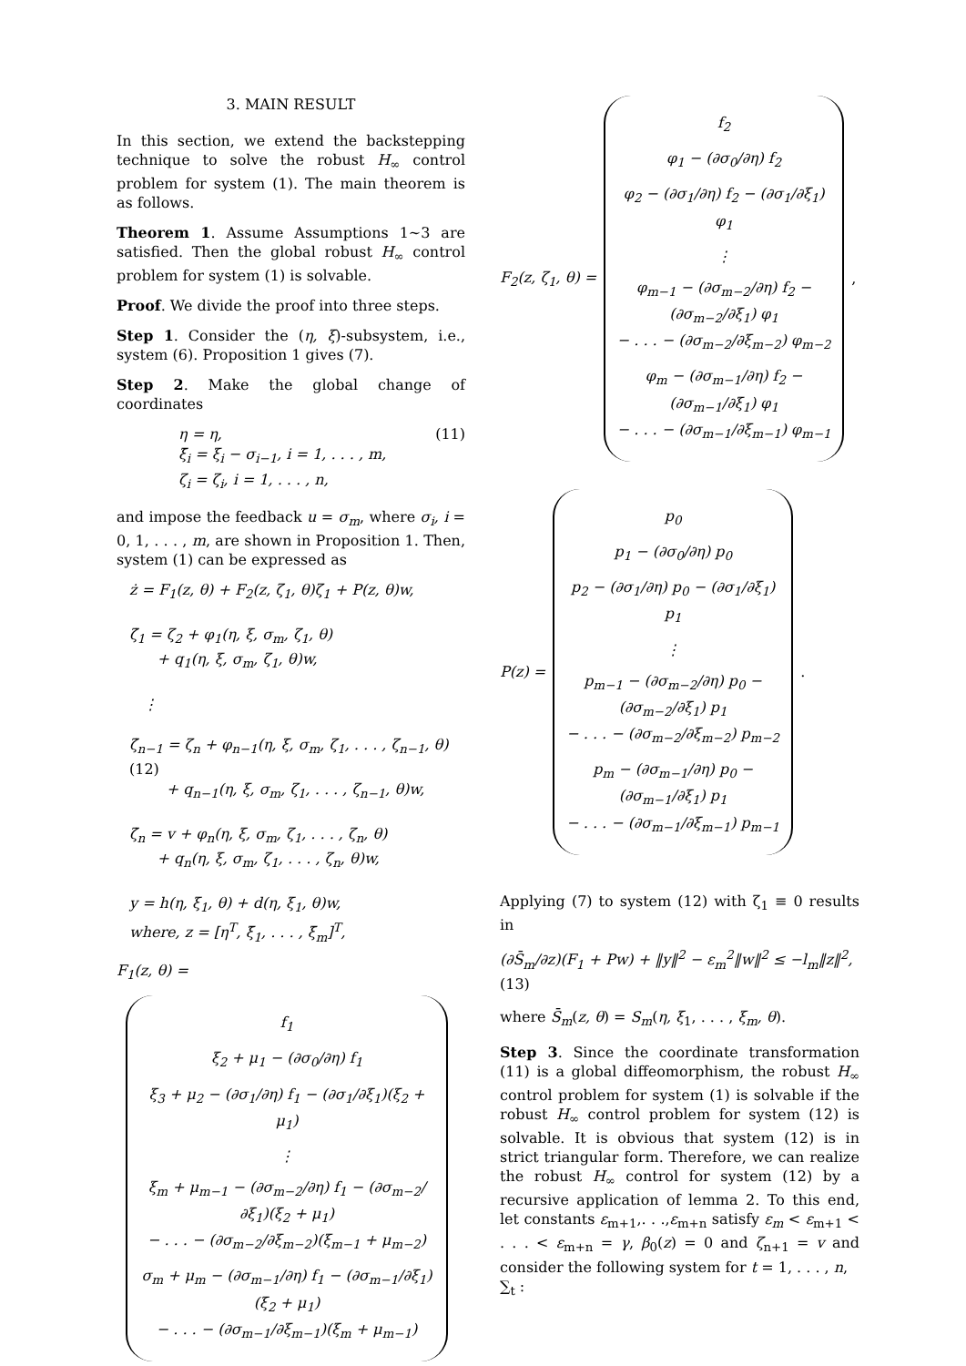3. MAIN RESULT
In this section, we extend the backstepping technique to solve the robust H<sub>∞</sub> control problem for system (1). The main theorem is as follows.
Theorem 1. Assume Assumptions 1∼3 are satisfied. Then the global robust H<sub>∞</sub> control problem for system (1) is solvable.
Proof. We divide the proof into three steps.
Step 1. Consider the (η, ξ)-subsystem, i.e., system (6). Proposition 1 gives (7).
Step 2. Make the global change of coordinates
η = η,
ξ̄<sub>i</sub> = ξ<sub>i</sub> − σ<sub>i−1</sub>, i = 1, . . . , m,
ζ<sub>i</sub> = ζ<sub>i</sub>, i = 1, . . . , n,
(11)
and impose the feedback u = σ<sub>m</sub>, where σ<sub>i</sub>, i = 0, 1, . . . , m, are shown in Proposition 1. Then, system (1) can be expressed as
ż = F<sub>1</sub>(z, θ) + F<sub>2</sub>(z, ζ<sub>1</sub>, θ)ζ<sub>1</sub> + P(z, θ)w,
ζ̇<sub>1</sub> = ζ<sub>2</sub> + φ<sub>1</sub>(η, ξ, σ<sub>m</sub>, ζ<sub>1</sub>, θ)
+ q<sub>1</sub>(η, ξ, σ<sub>m</sub>, ζ<sub>1</sub>, θ)w,
⋮
ζ̇<sub>n−1</sub> = ζ<sub>n</sub> + φ<sub>n−1</sub>(η, ξ, σ<sub>m</sub>, ζ<sub>1</sub>, . . . , ζ<sub>n−1</sub>, θ) (12)
+ q<sub>n−1</sub>(η, ξ, σ<sub>m</sub>, ζ<sub>1</sub>, . . . , ζ<sub>n−1</sub>, θ)w,
ζ̇<sub>n</sub> = v + φ<sub>n</sub>(η, ξ, σ<sub>m</sub>, ζ<sub>1</sub>, . . . , ζ<sub>n</sub>, θ)
+ q<sub>n</sub>(η, ξ, σ<sub>m</sub>, ζ<sub>1</sub>, . . . , ζ<sub>n</sub>, θ)w,
y = h(η, ξ<sub>1</sub>, θ) + d(η, ξ<sub>1</sub>, θ)w,
where, z = [η<sup>T</sup>, ξ̄<sub>1</sub>, . . . , ξ̄<sub>m</sub>]<sup>T</sup>,
F<sub>1</sub>(z, θ) =
f<sub>1</sub>
ξ<sub>2</sub> + μ<sub>1</sub> − (∂σ<sub>0</sub>/∂η) f<sub>1</sub>
ξ<sub>3</sub> + μ<sub>2</sub> − (∂σ<sub>1</sub>/∂η) f<sub>1</sub> − (∂σ<sub>1</sub>/∂ξ<sub>1</sub>)(ξ<sub>2</sub> + μ<sub>1</sub>)
⋮
ξ<sub>m</sub> + μ<sub>m−1</sub> − (∂σ<sub>m−2</sub>/∂η) f<sub>1</sub> − (∂σ<sub>m−2</sub>/∂ξ<sub>1</sub>)(ξ<sub>2</sub> + μ<sub>1</sub>)
− . . . − (∂σ<sub>m−2</sub>/∂ξ<sub>m−2</sub>)(ξ<sub>m−1</sub> + μ<sub>m−2</sub>)
σ<sub>m</sub> + μ<sub>m</sub> − (∂σ<sub>m−1</sub>/∂η) f<sub>1</sub> − (∂σ<sub>m−1</sub>/∂ξ<sub>1</sub>)(ξ<sub>2</sub> + μ<sub>1</sub>)
− . . . − (∂σ<sub>m−1</sub>/∂ξ<sub>m−1</sub>)(ξ<sub>m</sub> + μ<sub>m−1</sub>)
,
F<sub>2</sub>(z, ζ<sub>1</sub>, θ) =
f<sub>2</sub>
φ<sub>1</sub> − (∂σ<sub>0</sub>/∂η) f<sub>2</sub>
φ<sub>2</sub> − (∂σ<sub>1</sub>/∂η) f<sub>2</sub> − (∂σ<sub>1</sub>/∂ξ<sub>1</sub>) φ<sub>1</sub>
⋮
φ<sub>m−1</sub> − (∂σ<sub>m−2</sub>/∂η) f<sub>2</sub> − (∂σ<sub>m−2</sub>/∂ξ<sub>1</sub>) φ<sub>1</sub>
− . . . − (∂σ<sub>m−2</sub>/∂ξ<sub>m−2</sub>) φ<sub>m−2</sub>
φ<sub>m</sub> − (∂σ<sub>m−1</sub>/∂η) f<sub>2</sub> − (∂σ<sub>m−1</sub>/∂ξ<sub>1</sub>) φ<sub>1</sub>
− . . . − (∂σ<sub>m−1</sub>/∂ξ<sub>m−1</sub>) φ<sub>m−1</sub>
,
P(z) =
p<sub>0</sub>
p<sub>1</sub> − (∂σ<sub>0</sub>/∂η) p<sub>0</sub>
p<sub>2</sub> − (∂σ<sub>1</sub>/∂η) p<sub>0</sub> − (∂σ<sub>1</sub>/∂ξ<sub>1</sub>) p<sub>1</sub>
⋮
p<sub>m−1</sub> − (∂σ<sub>m−2</sub>/∂η) p<sub>0</sub> − (∂σ<sub>m−2</sub>/∂ξ<sub>1</sub>) p<sub>1</sub>
− . . . − (∂σ<sub>m−2</sub>/∂ξ<sub>m−2</sub>) p<sub>m−2</sub>
p<sub>m</sub> − (∂σ<sub>m−1</sub>/∂η) p<sub>0</sub> − (∂σ<sub>m−1</sub>/∂ξ<sub>1</sub>) p<sub>1</sub>
− . . . − (∂σ<sub>m−1</sub>/∂ξ<sub>m−1</sub>) p<sub>m−1</sub>
.
Applying (7) to system (12) with ζ<sub>1</sub> ≡ 0 results in
(∂S̄<sub>m</sub>/∂z)(F<sub>1</sub> + Pw) + ‖y‖<sup>2</sup> − ε<sub>m</sub><sup>2</sup>‖w‖<sup>2</sup> ≤ −l<sub>m</sub>‖z‖<sup>2</sup>, (13)
where S̄<sub>m</sub>(z, θ) = S<sub>m</sub>(η, ξ<sub>1</sub>, . . . , ξ<sub>m</sub>, θ).
Step 3. Since the coordinate transformation (11) is a global diffeomorphism, the robust H<sub>∞</sub> control problem for system (1) is solvable if the robust H<sub>∞</sub> control problem for system (12) is solvable. It is obvious that system (12) is in strict triangular form. Therefore, we can realize the robust H<sub>∞</sub> control for system (12) by a recursive application of lemma 2. To this end, let constants ε<sub>m+1</sub>,. . .,ε<sub>m+n</sub> satisfy ε<sub>m</sub> < ε<sub>m+1</sub> < . . . < ε<sub>m+n</sub> = γ, β<sub>0</sub>(z) = 0 and ζ<sub>n+1</sub> = v and consider the following system for t = 1, . . . , n,
∑<sub>t</sub> :